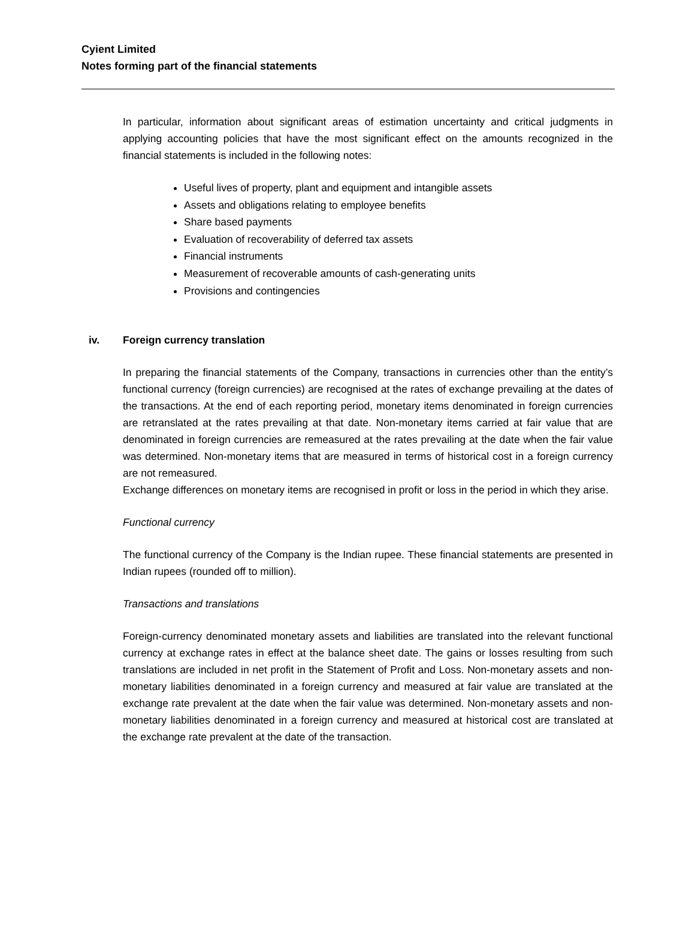Cyient Limited
Notes forming part of the financial statements
In particular, information about significant areas of estimation uncertainty and critical judgments in applying accounting policies that have the most significant effect on the amounts recognized in the financial statements is included in the following notes:
Useful lives of property, plant and equipment and intangible assets
Assets and obligations relating to employee benefits
Share based payments
Evaluation of recoverability of deferred tax assets
Financial instruments
Measurement of recoverable amounts of cash-generating units
Provisions and contingencies
iv. Foreign currency translation
In preparing the financial statements of the Company, transactions in currencies other than the entity’s functional currency (foreign currencies) are recognised at the rates of exchange prevailing at the dates of the transactions. At the end of each reporting period, monetary items denominated in foreign currencies are retranslated at the rates prevailing at that date. Non-monetary items carried at fair value that are denominated in foreign currencies are remeasured at the rates prevailing at the date when the fair value was determined. Non-monetary items that are measured in terms of historical cost in a foreign currency are not remeasured.
Exchange differences on monetary items are recognised in profit or loss in the period in which they arise.
Functional currency
The functional currency of the Company is the Indian rupee. These financial statements are presented in Indian rupees (rounded off to million).
Transactions and translations
Foreign-currency denominated monetary assets and liabilities are translated into the relevant functional currency at exchange rates in effect at the balance sheet date. The gains or losses resulting from such translations are included in net profit in the Statement of Profit and Loss. Non-monetary assets and non-monetary liabilities denominated in a foreign currency and measured at fair value are translated at the exchange rate prevalent at the date when the fair value was determined. Non-monetary assets and non-monetary liabilities denominated in a foreign currency and measured at historical cost are translated at the exchange rate prevalent at the date of the transaction.